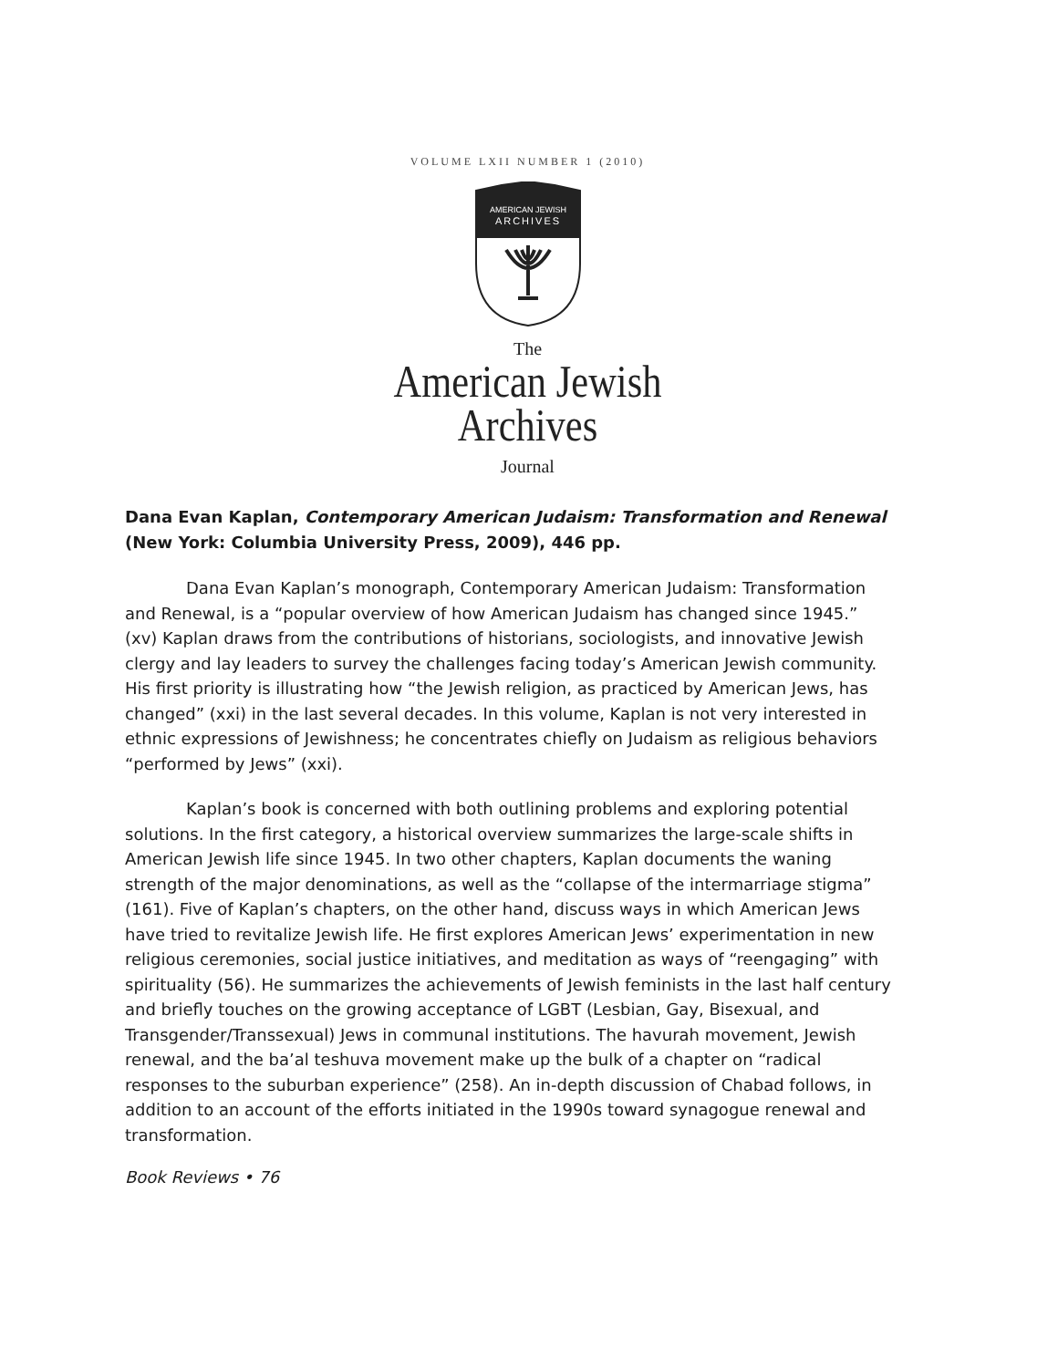VOLUME LXII NUMBER 1 (2010)
AMERICAN JEWISH
ARCHIVES
The
American Jewish
Archives
Journal
Dana Evan Kaplan, Contemporary American Judaism: Transformation and Renewal (New York: Columbia University Press, 2009), 446 pp.
Dana Evan Kaplan’s monograph, Contemporary American Judaism: Transformation and Renewal, is a “popular overview of how American Judaism has changed since 1945.” (xv) Kaplan draws from the contributions of historians, sociologists, and innovative Jewish clergy and lay leaders to survey the challenges facing today’s American Jewish community. His first priority is illustrating how “the Jewish religion, as practiced by American Jews, has changed” (xxi) in the last several decades. In this volume, Kaplan is not very interested in ethnic expressions of Jewishness; he concentrates chiefly on Judaism as religious behaviors “performed by Jews” (xxi).
Kaplan’s book is concerned with both outlining problems and exploring potential solutions. In the first category, a historical overview summarizes the large-scale shifts in American Jewish life since 1945. In two other chapters, Kaplan documents the waning strength of the major denominations, as well as the “collapse of the intermarriage stigma” (161). Five of Kaplan’s chapters, on the other hand, discuss ways in which American Jews have tried to revitalize Jewish life. He first explores American Jews’ experimentation in new religious ceremonies, social justice initiatives, and meditation as ways of “reengaging” with spirituality (56). He summarizes the achievements of Jewish feminists in the last half century and briefly touches on the growing acceptance of LGBT (Lesbian, Gay, Bisexual, and Transgender/Transsexual) Jews in communal institutions. The havurah movement, Jewish renewal, and the ba’al teshuva movement make up the bulk of a chapter on “radical responses to the suburban experience” (258). An in-depth discussion of Chabad follows, in addition to an account of the efforts initiated in the 1990s toward synagogue renewal and transformation.
Book Reviews • 76